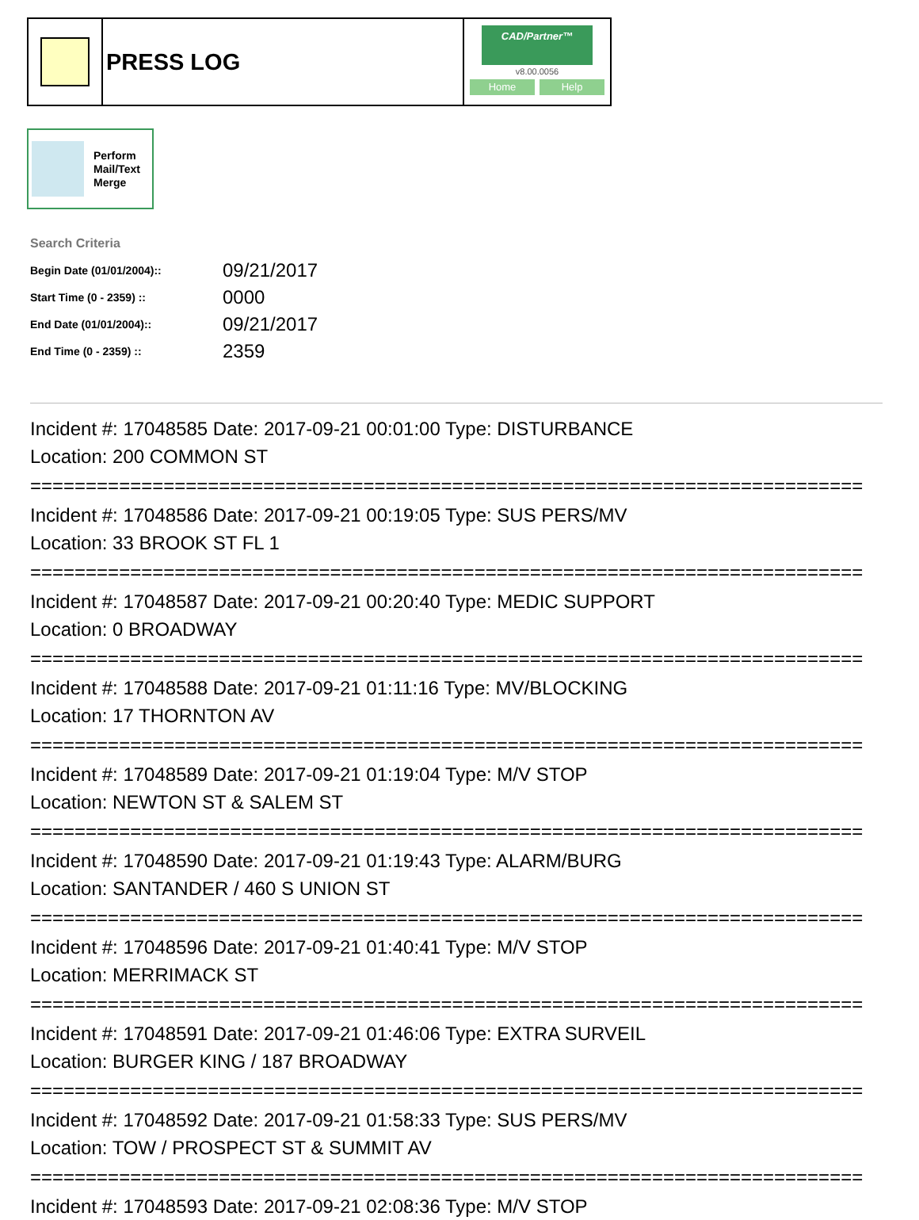PRESS LOG
CAD/Partner™
v8.00.0056
Home Help
Perform
Mail/Text
Merge
Search Criteria
| Begin Date (01/01/2004):: | 09/21/2017 |
| Start Time (0 - 2359) :: | 0000 |
| End Date (01/01/2004):: | 09/21/2017 |
| End Time (0 - 2359) :: | 2359 |
Incident #: 17048585 Date: 2017-09-21 00:01:00 Type: DISTURBANCE
Location: 200 COMMON ST
===========================================================================
Incident #: 17048586 Date: 2017-09-21 00:19:05 Type: SUS PERS/MV
Location: 33 BROOK ST FL 1
===========================================================================
Incident #: 17048587 Date: 2017-09-21 00:20:40 Type: MEDIC SUPPORT
Location: 0 BROADWAY
===========================================================================
Incident #: 17048588 Date: 2017-09-21 01:11:16 Type: MV/BLOCKING
Location: 17 THORNTON AV
===========================================================================
Incident #: 17048589 Date: 2017-09-21 01:19:04 Type: M/V STOP
Location: NEWTON ST & SALEM ST
===========================================================================
Incident #: 17048590 Date: 2017-09-21 01:19:43 Type: ALARM/BURG
Location: SANTANDER / 460 S UNION ST
===========================================================================
Incident #: 17048596 Date: 2017-09-21 01:40:41 Type: M/V STOP
Location: MERRIMACK ST
===========================================================================
Incident #: 17048591 Date: 2017-09-21 01:46:06 Type: EXTRA SURVEIL
Location: BURGER KING / 187 BROADWAY
===========================================================================
Incident #: 17048592 Date: 2017-09-21 01:58:33 Type: SUS PERS/MV
Location: TOW / PROSPECT ST & SUMMIT AV
===========================================================================
Incident #: 17048593 Date: 2017-09-21 02:08:36 Type: M/V STOP